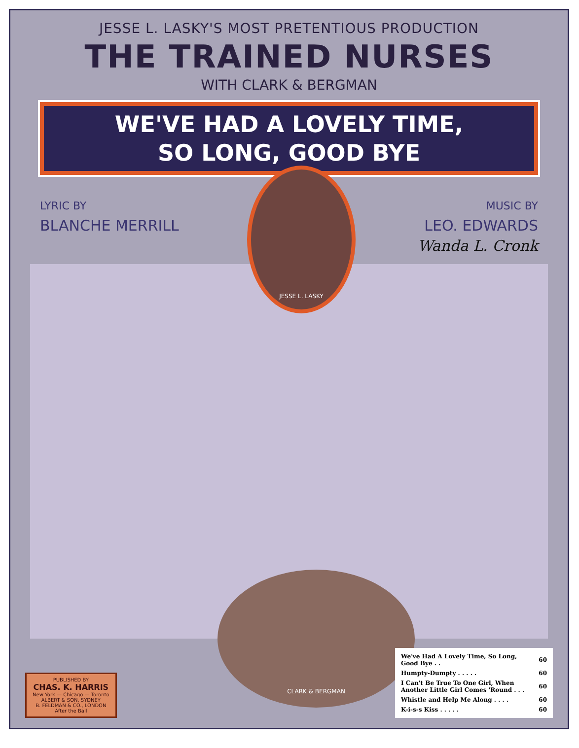JESSE L. LASKY'S MOST PRETENTIOUS PRODUCTION
THE TRAINED NURSES
WITH CLARK & BERGMAN
WE'VE HAD A LOVELY TIME,
SO LONG, GOOD BYE
LYRIC BY
BLANCHE MERRILL
MUSIC BY
LEO. EDWARDS
Wanda L. Cronk
JESSE L. LASKY
CLARK & BERGMAN
PUBLISHED BY
CHAS. K. HARRIS
New York — Chicago — Toronto
ALBERT & SON, SYDNEY
B. FELDMAN & CO., LONDON
After the Ball
| We've Had A Lovely Time, So Long, Good Bye . . | 60 |
| Humpty-Dumpty . . . . . | 60 |
| I Can't Be True To One Girl, When Another Little Girl Comes 'Round . . . | 60 |
| Whistle and Help Me Along . . . . | 60 |
| K-i-s-s Kiss . . . . . | 60 |